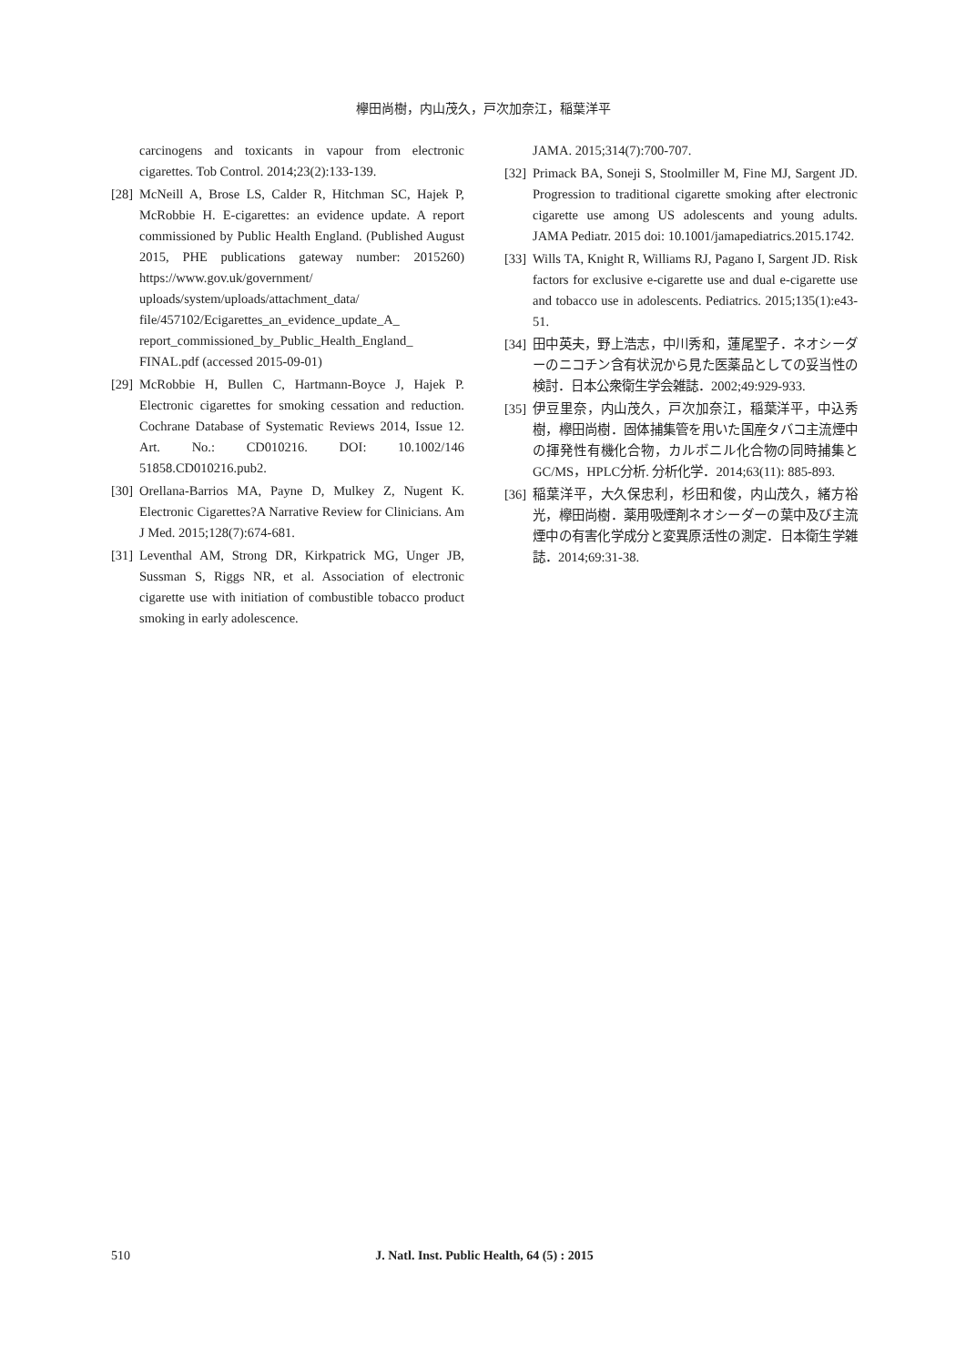欅田尚樹，内山茂久，戸次加奈江，稲葉洋平
carcinogens and toxicants in vapour from electronic cigarettes. Tob Control. 2014;23(2):133-139.
[28] McNeill A, Brose LS, Calder R, Hitchman SC, Hajek P, McRobbie H. E-cigarettes: an evidence update. A report commissioned by Public Health England. (Published August 2015, PHE publications gateway number: 2015260) https://www.gov.uk/government/ uploads/system/uploads/attachment_data/ file/457102/Ecigarettes_an_evidence_update_A_ report_commissioned_by_Public_Health_England_ FINAL.pdf (accessed 2015-09-01)
[29] McRobbie H, Bullen C, Hartmann-Boyce J, Hajek P. Electronic cigarettes for smoking cessation and reduction. Cochrane Database of Systematic Reviews 2014, Issue 12. Art. No.: CD010216. DOI: 10.1002/146 51858.CD010216.pub2.
[30] Orellana-Barrios MA, Payne D, Mulkey Z, Nugent K. Electronic Cigarettes?A Narrative Review for Clinicians. Am J Med. 2015;128(7):674-681.
[31] Leventhal AM, Strong DR, Kirkpatrick MG, Unger JB, Sussman S, Riggs NR, et al. Association of electronic cigarette use with initiation of combustible tobacco product smoking in early adolescence.
JAMA. 2015;314(7):700-707.
[32] Primack BA, Soneji S, Stoolmiller M, Fine MJ, Sargent JD. Progression to traditional cigarette smoking after electronic cigarette use among US adolescents and young adults. JAMA Pediatr. 2015 doi: 10.1001/jamapediatrics.2015.1742.
[33] Wills TA, Knight R, Williams RJ, Pagano I, Sargent JD. Risk factors for exclusive e-cigarette use and dual e-cigarette use and tobacco use in adolescents. Pediatrics. 2015;135(1):e43-51.
[34] 田中英夫，野上浩志，中川秀和，蓮尾聖子．ネオシーダーのニコチン含有状況から見た医薬品としての妥当性の検討．日本公衆衛生学会雑誌．2002;49:929-933.
[35] 伊豆里奈，内山茂久，戸次加奈江，稲葉洋平，中込秀樹，欅田尚樹．固体捕集管を用いた国産タバコ主流煙中の揮発性有機化合物，カルボニル化合物の同時捕集とGC/MS，HPLC分析. 分析化学．2014;63(11): 885-893.
[36] 稲葉洋平，大久保忠利，杉田和俊，内山茂久，緒方裕光，欅田尚樹．薬用吸煙剤ネオシーダーの葉中及び主流煙中の有害化学成分と変異原活性の測定．日本衛生学雑誌．2014;69:31-38.
510 J. Natl. Inst. Public Health, 64 (5) : 2015